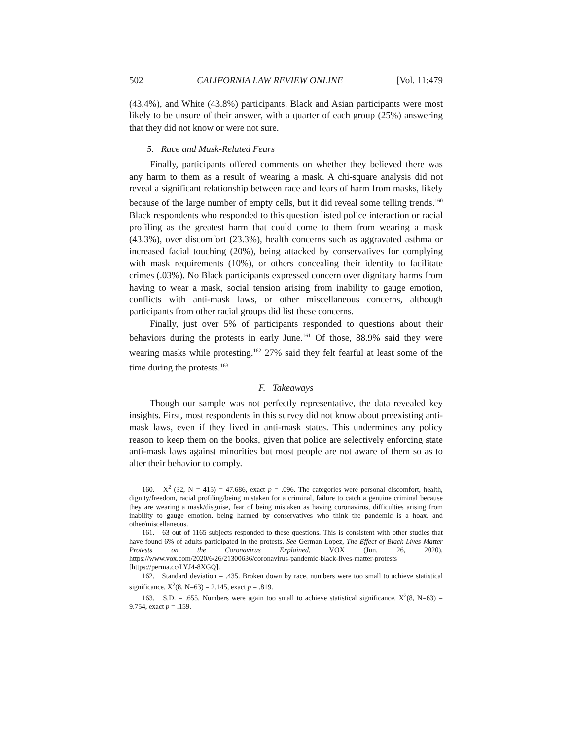502 CALIFORNIA LAW REVIEW ONLINE [Vol. 11:479
(43.4%), and White (43.8%) participants. Black and Asian participants were most likely to be unsure of their answer, with a quarter of each group (25%) answering that they did not know or were not sure.
5. Race and Mask-Related Fears
Finally, participants offered comments on whether they believed there was any harm to them as a result of wearing a mask. A chi-square analysis did not reveal a significant relationship between race and fears of harm from masks, likely because of the large number of empty cells, but it did reveal some telling trends.<sup>160</sup> Black respondents who responded to this question listed police interaction or racial profiling as the greatest harm that could come to them from wearing a mask (43.3%), over discomfort (23.3%), health concerns such as aggravated asthma or increased facial touching (20%), being attacked by conservatives for complying with mask requirements (10%), or others concealing their identity to facilitate crimes (.03%). No Black participants expressed concern over dignitary harms from having to wear a mask, social tension arising from inability to gauge emotion, conflicts with anti-mask laws, or other miscellaneous concerns, although participants from other racial groups did list these concerns.
Finally, just over 5% of participants responded to questions about their behaviors during the protests in early June.<sup>161</sup> Of those, 88.9% said they were wearing masks while protesting.<sup>162</sup> 27% said they felt fearful at least some of the time during the protests.<sup>163</sup>
F. Takeaways
Though our sample was not perfectly representative, the data revealed key insights. First, most respondents in this survey did not know about preexisting anti-mask laws, even if they lived in anti-mask states. This undermines any policy reason to keep them on the books, given that police are selectively enforcing state anti-mask laws against minorities but most people are not aware of them so as to alter their behavior to comply.
160. X<sup>2</sup> (32, N = 415) = 47.686, exact p = .096. The categories were personal discomfort, health, dignity/freedom, racial profiling/being mistaken for a criminal, failure to catch a genuine criminal because they are wearing a mask/disguise, fear of being mistaken as having coronavirus, difficulties arising from inability to gauge emotion, being harmed by conservatives who think the pandemic is a hoax, and other/miscellaneous.
161. 63 out of 1165 subjects responded to these questions. This is consistent with other studies that have found 6% of adults participated in the protests. See German Lopez, The Effect of Black Lives Matter Protests on the Coronavirus Explained, VOX (Jun. 26, 2020), https://www.vox.com/2020/6/26/21300636/coronavirus-pandemic-black-lives-matter-protests [https://perma.cc/LYJ4-8XGQ].
162. Standard deviation = .435. Broken down by race, numbers were too small to achieve statistical significance. X<sup>2</sup>(8, N=63) = 2.145, exact p = .819.
163. S.D. = .655. Numbers were again too small to achieve statistical significance. X<sup>2</sup>(8, N=63) = 9.754, exact p = .159.